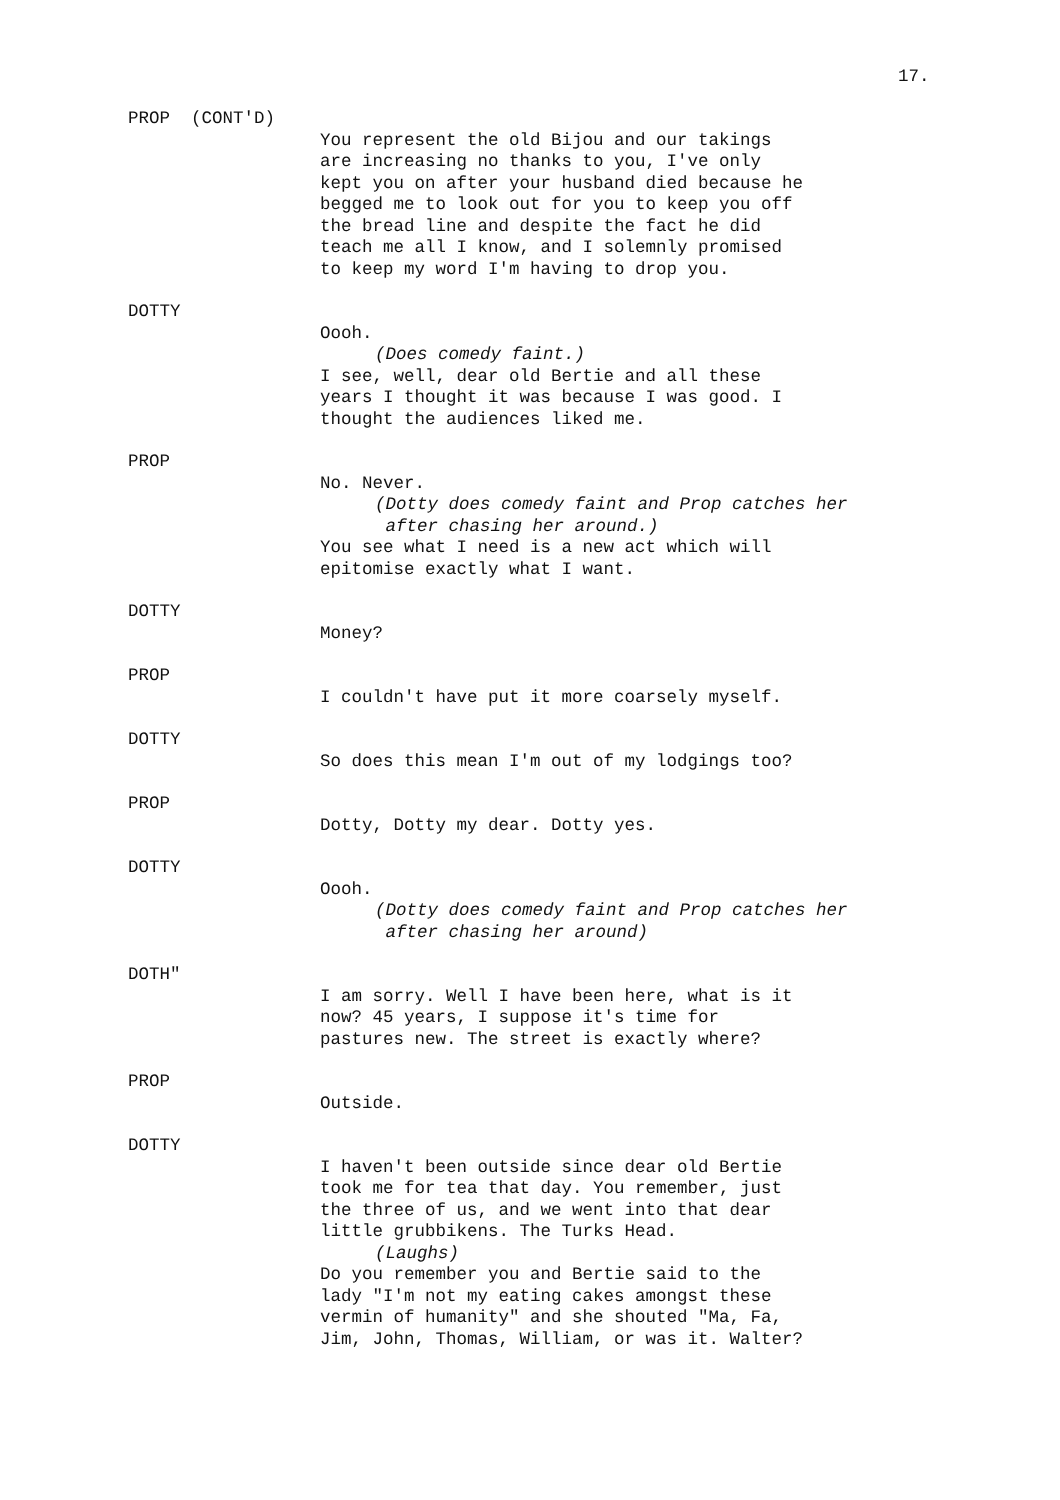17.
PROP (CONT'D)
You represent the old Bijou and our takings are increasing no thanks to you, I've only kept you on after your husband died because he begged me to look out for you to keep you off the bread line and despite the fact he did teach me all I know, and I solemnly promised to keep my word I'm having to drop you.
DOTTY
Oooh.
(Does comedy faint.)
I see, well, dear old Bertie and all these years I thought it was because I was good. I thought the audiences liked me.
PROP
No. Never.
(Dotty does comedy faint and Prop catches her after chasing her around.)
You see what I need is a new act which will epitomise exactly what I want.
DOTTY
Money?
PROP
I couldn't have put it more coarsely myself.
DOTTY
So does this mean I'm out of my lodgings too?
PROP
Dotty, Dotty my dear. Dotty yes.
DOTTY
Oooh.
(Dotty does comedy faint and Prop catches her after chasing her around)
DOTH"
I am sorry. Well I have been here, what is it now? 45 years, I suppose it's time for pastures new. The street is exactly where?
PROP
Outside.
DOTTY
I haven't been outside since dear old Bertie took me for tea that day. You remember, just the three of us, and we went into that dear little grubbikens. The Turks Head.
(Laughs)
Do you remember you and Bertie said to the lady "I'm not my eating cakes amongst these vermin of humanity" and she shouted "Ma, Fa, Jim, John, Thomas, William, or was it. Walter?